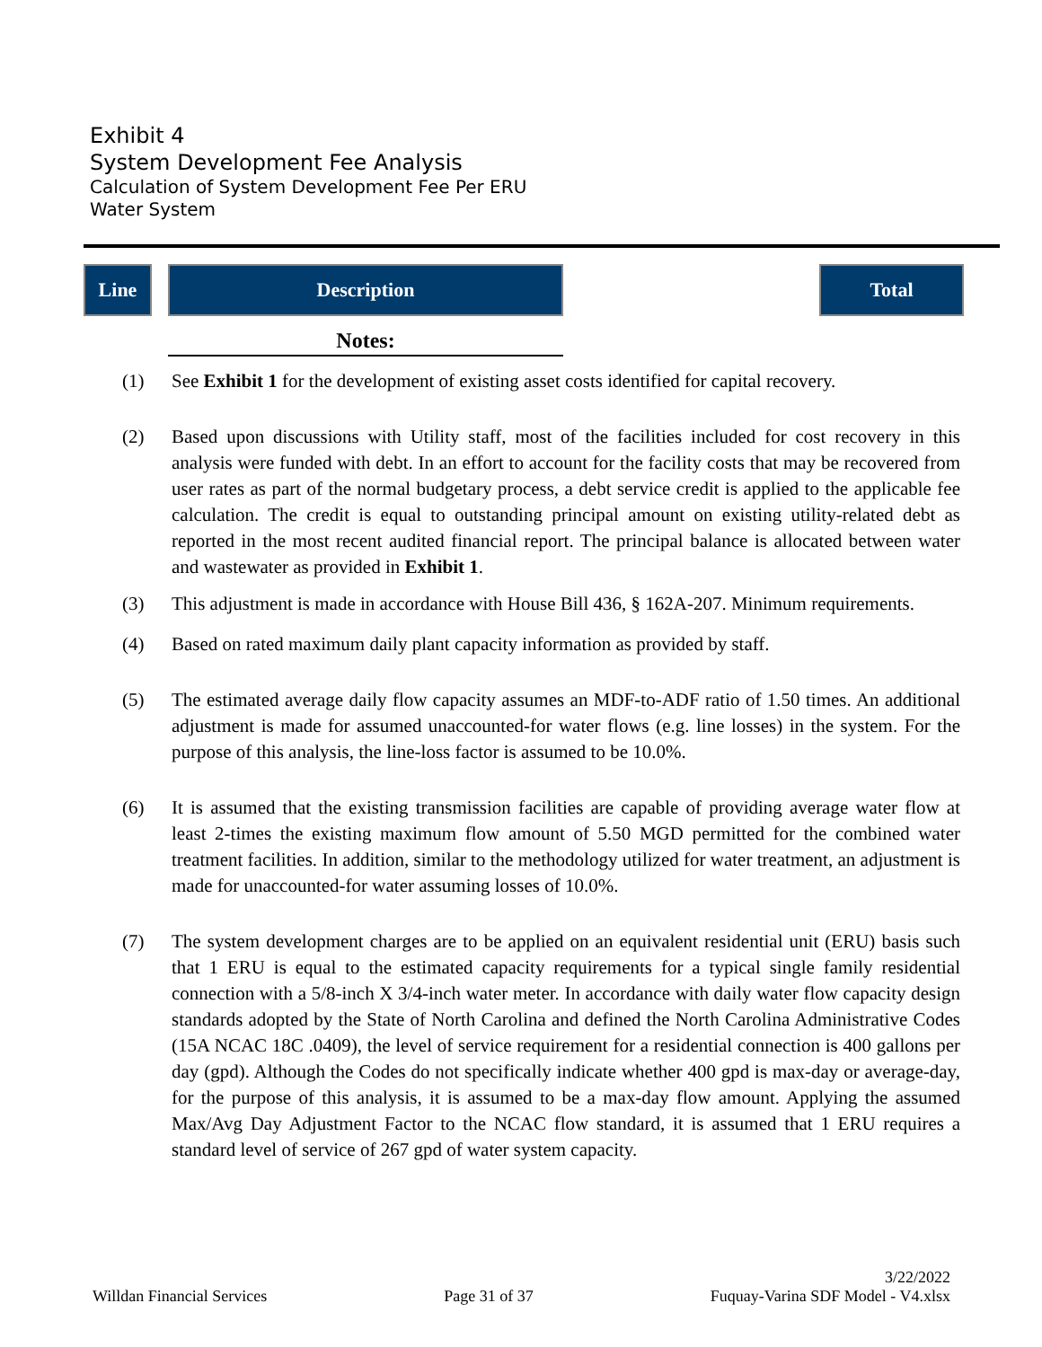Exhibit 4
System Development Fee Analysis
Calculation of System Development Fee Per ERU
Water System
Line Description Total
Notes:
(1) See Exhibit 1 for the development of existing asset costs identified for capital recovery.
(2) Based upon discussions with Utility staff, most of the facilities included for cost recovery in this analysis were funded with debt. In an effort to account for the facility costs that may be recovered from user rates as part of the normal budgetary process, a debt service credit is applied to the applicable fee calculation. The credit is equal to outstanding principal amount on existing utility-related debt as reported in the most recent audited financial report. The principal balance is allocated between water and wastewater as provided in Exhibit 1.
(3) This adjustment is made in accordance with House Bill 436, § 162A-207. Minimum requirements.
(4) Based on rated maximum daily plant capacity information as provided by staff.
(5) The estimated average daily flow capacity assumes an MDF-to-ADF ratio of 1.50 times. An additional adjustment is made for assumed unaccounted-for water flows (e.g. line losses) in the system. For the purpose of this analysis, the line-loss factor is assumed to be 10.0%.
(6) It is assumed that the existing transmission facilities are capable of providing average water flow at least 2-times the existing maximum flow amount of 5.50 MGD permitted for the combined water treatment facilities. In addition, similar to the methodology utilized for water treatment, an adjustment is made for unaccounted-for water assuming losses of 10.0%.
(7) The system development charges are to be applied on an equivalent residential unit (ERU) basis such that 1 ERU is equal to the estimated capacity requirements for a typical single family residential connection with a 5/8-inch X 3/4-inch water meter. In accordance with daily water flow capacity design standards adopted by the State of North Carolina and defined the North Carolina Administrative Codes (15A NCAC 18C .0409), the level of service requirement for a residential connection is 400 gallons per day (gpd). Although the Codes do not specifically indicate whether 400 gpd is max-day or average-day, for the purpose of this analysis, it is assumed to be a max-day flow amount. Applying the assumed Max/Avg Day Adjustment Factor to the NCAC flow standard, it is assumed that 1 ERU requires a standard level of service of 267 gpd of water system capacity.
Willdan Financial Services
Page 31 of 37
3/22/2022
Fuquay-Varina SDF Model - V4.xlsx